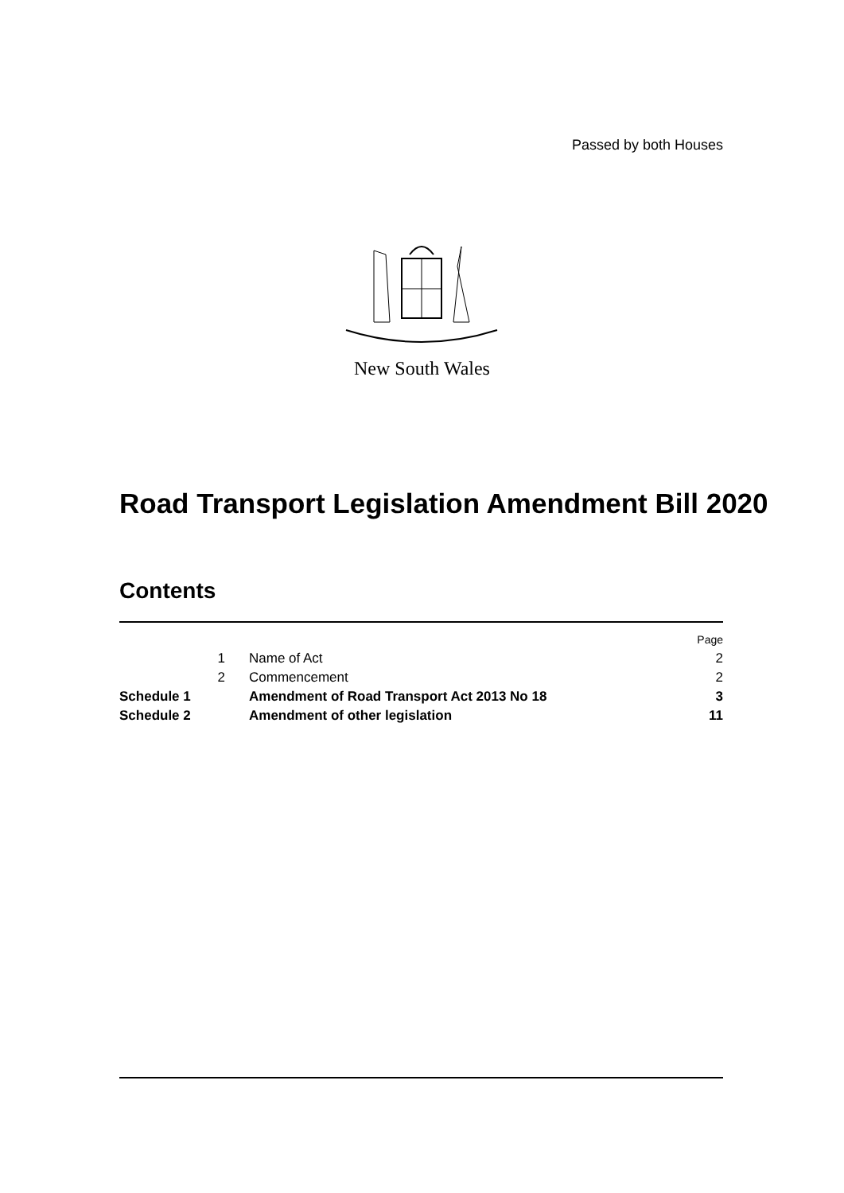Passed by both Houses
New South Wales
Road Transport Legislation Amendment Bill 2020
Contents
| | | | Page |
| | 1 | Name of Act | 2 |
| | 2 | Commencement | 2 |
| Schedule 1 | | Amendment of Road Transport Act 2013 No 18 | 3 |
| Schedule 2 | | Amendment of other legislation | 11 |